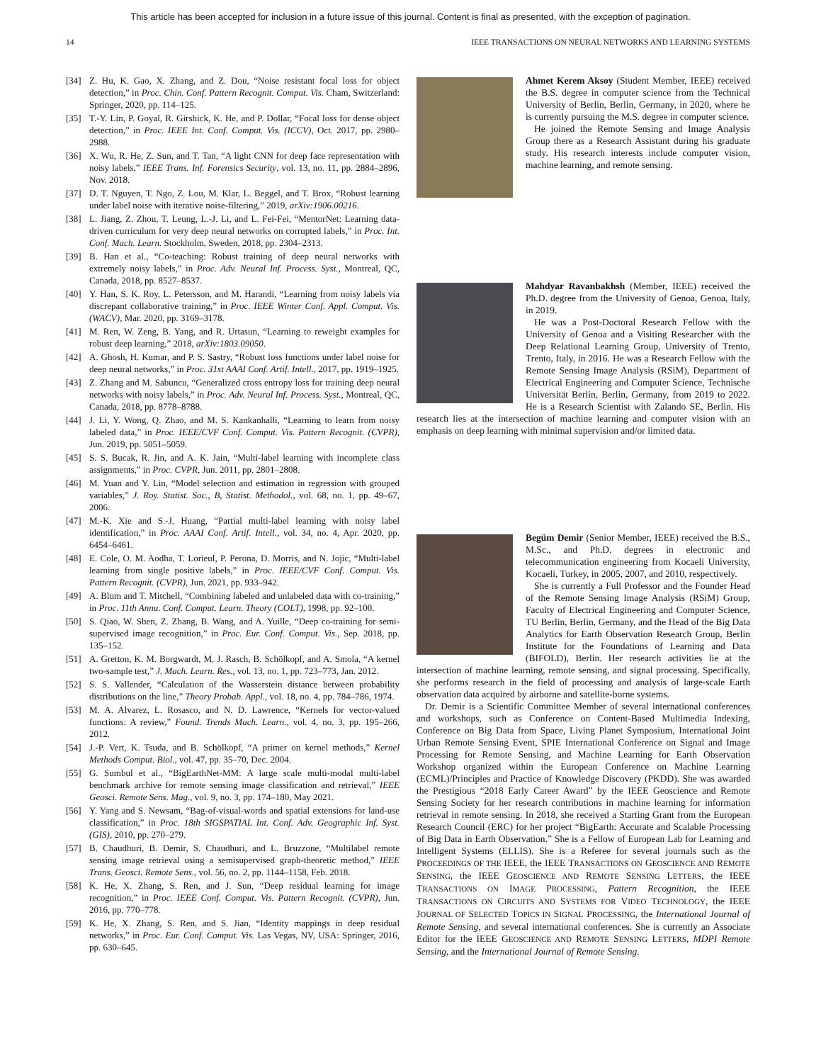This article has been accepted for inclusion in a future issue of this journal. Content is final as presented, with the exception of pagination.
14 IEEE TRANSACTIONS ON NEURAL NETWORKS AND LEARNING SYSTEMS
[34] Z. Hu, K. Gao, X. Zhang, and Z. Dou, “Noise resistant focal loss for object detection,” in Proc. Chin. Conf. Pattern Recognit. Comput. Vis. Cham, Switzerland: Springer, 2020, pp. 114–125.
[35] T.-Y. Lin, P. Goyal, R. Girshick, K. He, and P. Dollar, “Focal loss for dense object detection,” in Proc. IEEE Int. Conf. Comput. Vis. (ICCV), Oct. 2017, pp. 2980–2988.
[36] X. Wu, R. He, Z. Sun, and T. Tan, “A light CNN for deep face representation with noisy labels,” IEEE Trans. Inf. Forensics Security, vol. 13, no. 11, pp. 2884–2896, Nov. 2018.
[37] D. T. Nguyen, T. Ngo, Z. Lou, M. Klar, L. Beggel, and T. Brox, “Robust learning under label noise with iterative noise-filtering,” 2019, arXiv:1906.00216.
[38] L. Jiang, Z. Zhou, T. Leung, L.-J. Li, and L. Fei-Fei, “MentorNet: Learning data-driven curriculum for very deep neural networks on corrupted labels,” in Proc. Int. Conf. Mach. Learn. Stockholm, Sweden, 2018, pp. 2304–2313.
[39] B. Han et al., “Co-teaching: Robust training of deep neural networks with extremely noisy labels,” in Proc. Adv. Neural Inf. Process. Syst., Montreal, QC, Canada, 2018, pp. 8527–8537.
[40] Y. Han, S. K. Roy, L. Petersson, and M. Harandi, “Learning from noisy labels via discrepant collaborative training,” in Proc. IEEE Winter Conf. Appl. Comput. Vis. (WACV), Mar. 2020, pp. 3169–3178.
[41] M. Ren, W. Zeng, B. Yang, and R. Urtasun, “Learning to reweight examples for robust deep learning,” 2018, arXiv:1803.09050.
[42] A. Ghosh, H. Kumar, and P. S. Sastry, “Robust loss functions under label noise for deep neural networks,” in Proc. 31st AAAI Conf. Artif. Intell., 2017, pp. 1919–1925.
[43] Z. Zhang and M. Sabuncu, “Generalized cross entropy loss for training deep neural networks with noisy labels,” in Proc. Adv. Neural Inf. Process. Syst., Montreal, QC, Canada, 2018, pp. 8778–8788.
[44] J. Li, Y. Wong, Q. Zhao, and M. S. Kankanhalli, “Learning to learn from noisy labeled data,” in Proc. IEEE/CVF Conf. Comput. Vis. Pattern Recognit. (CVPR), Jun. 2019, pp. 5051–5059.
[45] S. S. Bucak, R. Jin, and A. K. Jain, “Multi-label learning with incomplete class assignments,” in Proc. CVPR, Jun. 2011, pp. 2801–2808.
[46] M. Yuan and Y. Lin, “Model selection and estimation in regression with grouped variables,” J. Roy. Statist. Soc., B, Statist. Methodol., vol. 68, no. 1, pp. 49–67, 2006.
[47] M.-K. Xie and S.-J. Huang, “Partial multi-label learning with noisy label identification,” in Proc. AAAI Conf. Artif. Intell., vol. 34, no. 4, Apr. 2020, pp. 6454–6461.
[48] E. Cole, O. M. Aodha, T. Lorieul, P. Perona, D. Morris, and N. Jojic, “Multi-label learning from single positive labels,” in Proc. IEEE/CVF Conf. Comput. Vis. Pattern Recognit. (CVPR), Jun. 2021, pp. 933–942.
[49] A. Blum and T. Mitchell, “Combining labeled and unlabeled data with co-training,” in Proc. 11th Annu. Conf. Comput. Learn. Theory (COLT), 1998, pp. 92–100.
[50] S. Qiao, W. Shen, Z. Zhang, B. Wang, and A. Yuille, “Deep co-training for semi-supervised image recognition,” in Proc. Eur. Conf. Comput. Vis., Sep. 2018, pp. 135–152.
[51] A. Gretton, K. M. Borgwardt, M. J. Rasch, B. Schölkopf, and A. Smola, “A kernel two-sample test,” J. Mach. Learn. Res., vol. 13, no. 1, pp. 723–773, Jan. 2012.
[52] S. S. Vallender, “Calculation of the Wasserstein distance between probability distributions on the line,” Theory Probab. Appl., vol. 18, no. 4, pp. 784–786, 1974.
[53] M. A. Alvarez, L. Rosasco, and N. D. Lawrence, “Kernels for vector-valued functions: A review,” Found. Trends Mach. Learn., vol. 4, no. 3, pp. 195–266, 2012.
[54] J.-P. Vert, K. Tsuda, and B. Schölkopf, “A primer on kernel methods,” Kernel Methods Comput. Biol., vol. 47, pp. 35–70, Dec. 2004.
[55] G. Sumbul et al., “BigEarthNet-MM: A large scale multi-modal multi-label benchmark archive for remote sensing image classification and retrieval,” IEEE Geosci. Remote Sens. Mag., vol. 9, no. 3, pp. 174–180, May 2021.
[56] Y. Yang and S. Newsam, “Bag-of-visual-words and spatial extensions for land-use classification,” in Proc. 18th SIGSPATIAL Int. Conf. Adv. Geographic Inf. Syst. (GIS), 2010, pp. 270–279.
[57] B. Chaudhuri, B. Demir, S. Chaudhuri, and L. Bruzzone, “Multilabel remote sensing image retrieval using a semisupervised graph-theoretic method,” IEEE Trans. Geosci. Remote Sens., vol. 56, no. 2, pp. 1144–1158, Feb. 2018.
[58] K. He, X. Zhang, S. Ren, and J. Sun, “Deep residual learning for image recognition,” in Proc. IEEE Conf. Comput. Vis. Pattern Recognit. (CVPR), Jun. 2016, pp. 770–778.
[59] K. He, X. Zhang, S. Ren, and S. Jian, “Identity mappings in deep residual networks,” in Proc. Eur. Conf. Comput. Vis. Las Vegas, NV, USA: Springer, 2016, pp. 630–645.
Ahmet Kerem Aksoy (Student Member, IEEE) received the B.S. degree in computer science from the Technical University of Berlin, Berlin, Germany, in 2020, where he is currently pursuing the M.S. degree in computer science.
He joined the Remote Sensing and Image Analysis Group there as a Research Assistant during his graduate study. His research interests include computer vision, machine learning, and remote sensing.
Mahdyar Ravanbakhsh (Member, IEEE) received the Ph.D. degree from the University of Genoa, Genoa, Italy, in 2019.
He was a Post-Doctoral Research Fellow with the University of Genoa and a Visiting Researcher with the Deep Relational Learning Group, University of Trento, Trento, Italy, in 2016. He was a Research Fellow with the Remote Sensing Image Analysis (RSiM), Department of Electrical Engineering and Computer Science, Technische Universität Berlin, Berlin, Germany, from 2019 to 2022. He is a Research Scientist with Zalando SE, Berlin. His research lies at the intersection of machine learning and computer vision with an emphasis on deep learning with minimal supervision and/or limited data.
Begüm Demir (Senior Member, IEEE) received the B.S., M.Sc., and Ph.D. degrees in electronic and telecommunication engineering from Kocaeli University, Kocaeli, Turkey, in 2005, 2007, and 2010, respectively.
She is currently a Full Professor and the Founder Head of the Remote Sensing Image Analysis (RSiM) Group, Faculty of Electrical Engineering and Computer Science, TU Berlin, Berlin, Germany, and the Head of the Big Data Analytics for Earth Observation Research Group, Berlin Institute for the Foundations of Learning and Data (BIFOLD), Berlin. Her research activities lie at the intersection of machine learning, remote sensing, and signal processing. Specifically, she performs research in the field of processing and analysis of large-scale Earth observation data acquired by airborne and satellite-borne systems.
Dr. Demir is a Scientific Committee Member of several international conferences and workshops, such as Conference on Content-Based Multimedia Indexing, Conference on Big Data from Space, Living Planet Symposium, International Joint Urban Remote Sensing Event, SPIE International Conference on Signal and Image Processing for Remote Sensing, and Machine Learning for Earth Observation Workshop organized within the European Conference on Machine Learning (ECML)/Principles and Practice of Knowledge Discovery (PKDD). She was awarded the Prestigious “2018 Early Career Award” by the IEEE Geoscience and Remote Sensing Society for her research contributions in machine learning for information retrieval in remote sensing. In 2018, she received a Starting Grant from the European Research Council (ERC) for her project “BigEarth: Accurate and Scalable Processing of Big Data in Earth Observation.” She is a Fellow of European Lab for Learning and Intelligent Systems (ELLIS). She is a Referee for several journals such as the PROCEEDINGS OF THE IEEE, the IEEE TRANSACTIONS ON GEOSCIENCE AND REMOTE SENSING, the IEEE GEOSCIENCE AND REMOTE SENSING LETTERS, the IEEE TRANSACTIONS ON IMAGE PROCESSING, Pattern Recognition, the IEEE TRANSACTIONS ON CIRCUITS AND SYSTEMS FOR VIDEO TECHNOLOGY, the IEEE JOURNAL OF SELECTED TOPICS IN SIGNAL PROCESSING, the International Journal of Remote Sensing, and several international conferences. She is currently an Associate Editor for the IEEE GEOSCIENCE AND REMOTE SENSING LETTERS, MDPI Remote Sensing, and the International Journal of Remote Sensing.